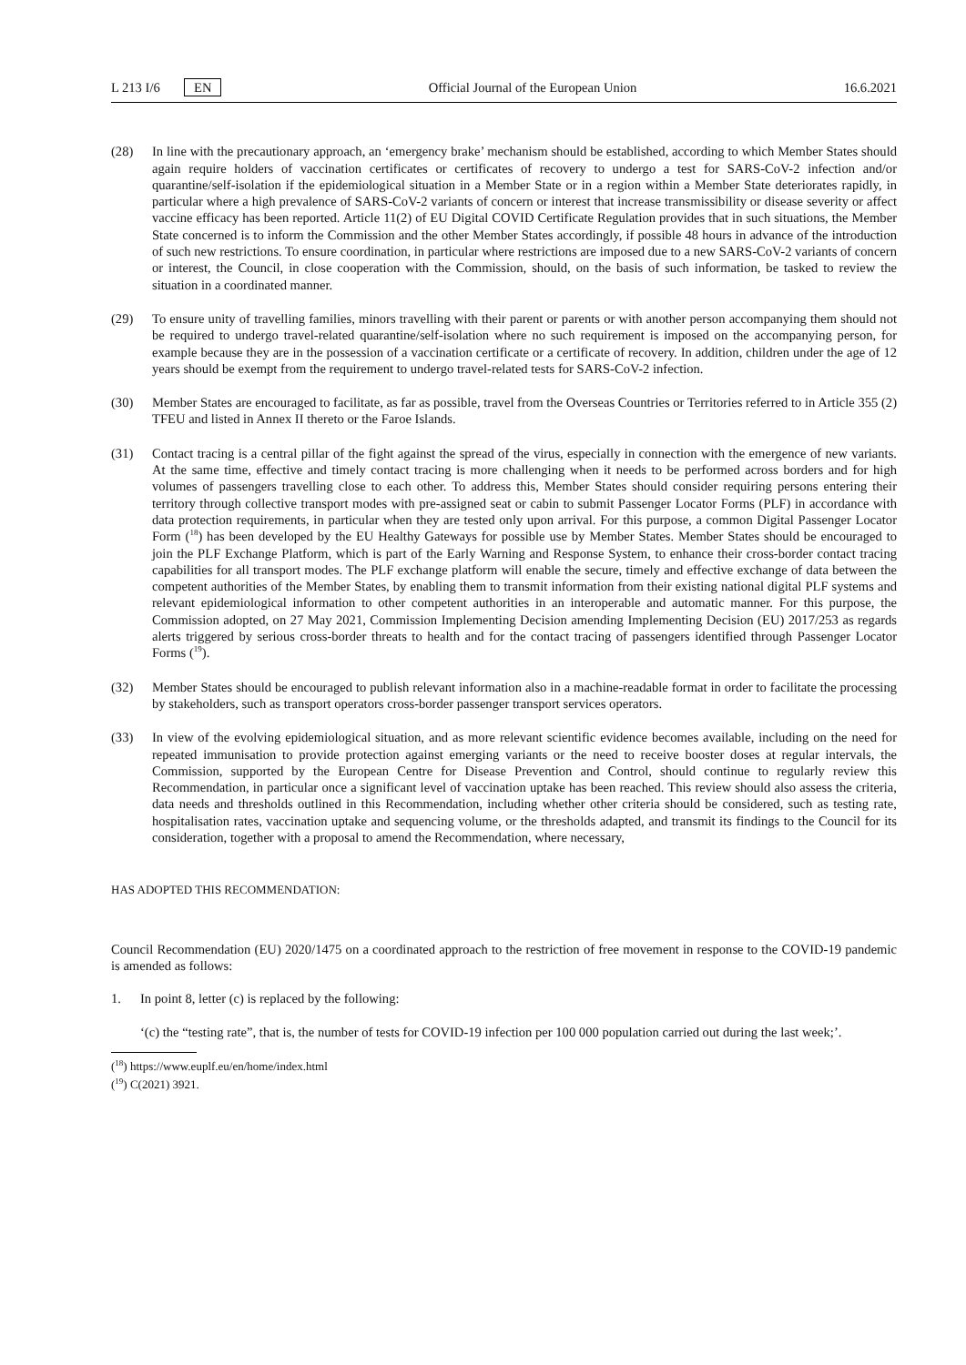L 213 I/6 EN Official Journal of the European Union 16.6.2021
(28) In line with the precautionary approach, an ‘emergency brake’ mechanism should be established, according to which Member States should again require holders of vaccination certificates or certificates of recovery to undergo a test for SARS-CoV-2 infection and/or quarantine/self-isolation if the epidemiological situation in a Member State or in a region within a Member State deteriorates rapidly, in particular where a high prevalence of SARS-CoV-2 variants of concern or interest that increase transmissibility or disease severity or affect vaccine efficacy has been reported. Article 11(2) of EU Digital COVID Certificate Regulation provides that in such situations, the Member State concerned is to inform the Commission and the other Member States accordingly, if possible 48 hours in advance of the introduction of such new restrictions. To ensure coordination, in particular where restrictions are imposed due to a new SARS-CoV-2 variants of concern or interest, the Council, in close cooperation with the Commission, should, on the basis of such information, be tasked to review the situation in a coordinated manner.
(29) To ensure unity of travelling families, minors travelling with their parent or parents or with another person accompanying them should not be required to undergo travel-related quarantine/self-isolation where no such requirement is imposed on the accompanying person, for example because they are in the possession of a vaccination certificate or a certificate of recovery. In addition, children under the age of 12 years should be exempt from the requirement to undergo travel-related tests for SARS-CoV-2 infection.
(30) Member States are encouraged to facilitate, as far as possible, travel from the Overseas Countries or Territories referred to in Article 355 (2) TFEU and listed in Annex II thereto or the Faroe Islands.
(31) Contact tracing is a central pillar of the fight against the spread of the virus, especially in connection with the emergence of new variants. At the same time, effective and timely contact tracing is more challenging when it needs to be performed across borders and for high volumes of passengers travelling close to each other. To address this, Member States should consider requiring persons entering their territory through collective transport modes with pre-assigned seat or cabin to submit Passenger Locator Forms (PLF) in accordance with data protection requirements, in particular when they are tested only upon arrival. For this purpose, a common Digital Passenger Locator Form (<sup>18</sup>) has been developed by the EU Healthy Gateways for possible use by Member States. Member States should be encouraged to join the PLF Exchange Platform, which is part of the Early Warning and Response System, to enhance their cross-border contact tracing capabilities for all transport modes. The PLF exchange platform will enable the secure, timely and effective exchange of data between the competent authorities of the Member States, by enabling them to transmit information from their existing national digital PLF systems and relevant epidemiological information to other competent authorities in an interoperable and automatic manner. For this purpose, the Commission adopted, on 27 May 2021, Commission Implementing Decision amending Implementing Decision (EU) 2017/253 as regards alerts triggered by serious cross-border threats to health and for the contact tracing of passengers identified through Passenger Locator Forms (<sup>19</sup>).
(32) Member States should be encouraged to publish relevant information also in a machine-readable format in order to facilitate the processing by stakeholders, such as transport operators cross-border passenger transport services operators.
(33) In view of the evolving epidemiological situation, and as more relevant scientific evidence becomes available, including on the need for repeated immunisation to provide protection against emerging variants or the need to receive booster doses at regular intervals, the Commission, supported by the European Centre for Disease Prevention and Control, should continue to regularly review this Recommendation, in particular once a significant level of vaccination uptake has been reached. This review should also assess the criteria, data needs and thresholds outlined in this Recommendation, including whether other criteria should be considered, such as testing rate, hospitalisation rates, vaccination uptake and sequencing volume, or the thresholds adapted, and transmit its findings to the Council for its consideration, together with a proposal to amend the Recommendation, where necessary,
HAS ADOPTED THIS RECOMMENDATION:
Council Recommendation (EU) 2020/1475 on a coordinated approach to the restriction of free movement in response to the COVID-19 pandemic is amended as follows:
1. In point 8, letter (c) is replaced by the following:
‘(c) the “testing rate”, that is, the number of tests for COVID-19 infection per 100 000 population carried out during the last week;’.
(<sup>18</sup>) https://www.euplf.eu/en/home/index.html
(<sup>19</sup>) C(2021) 3921.